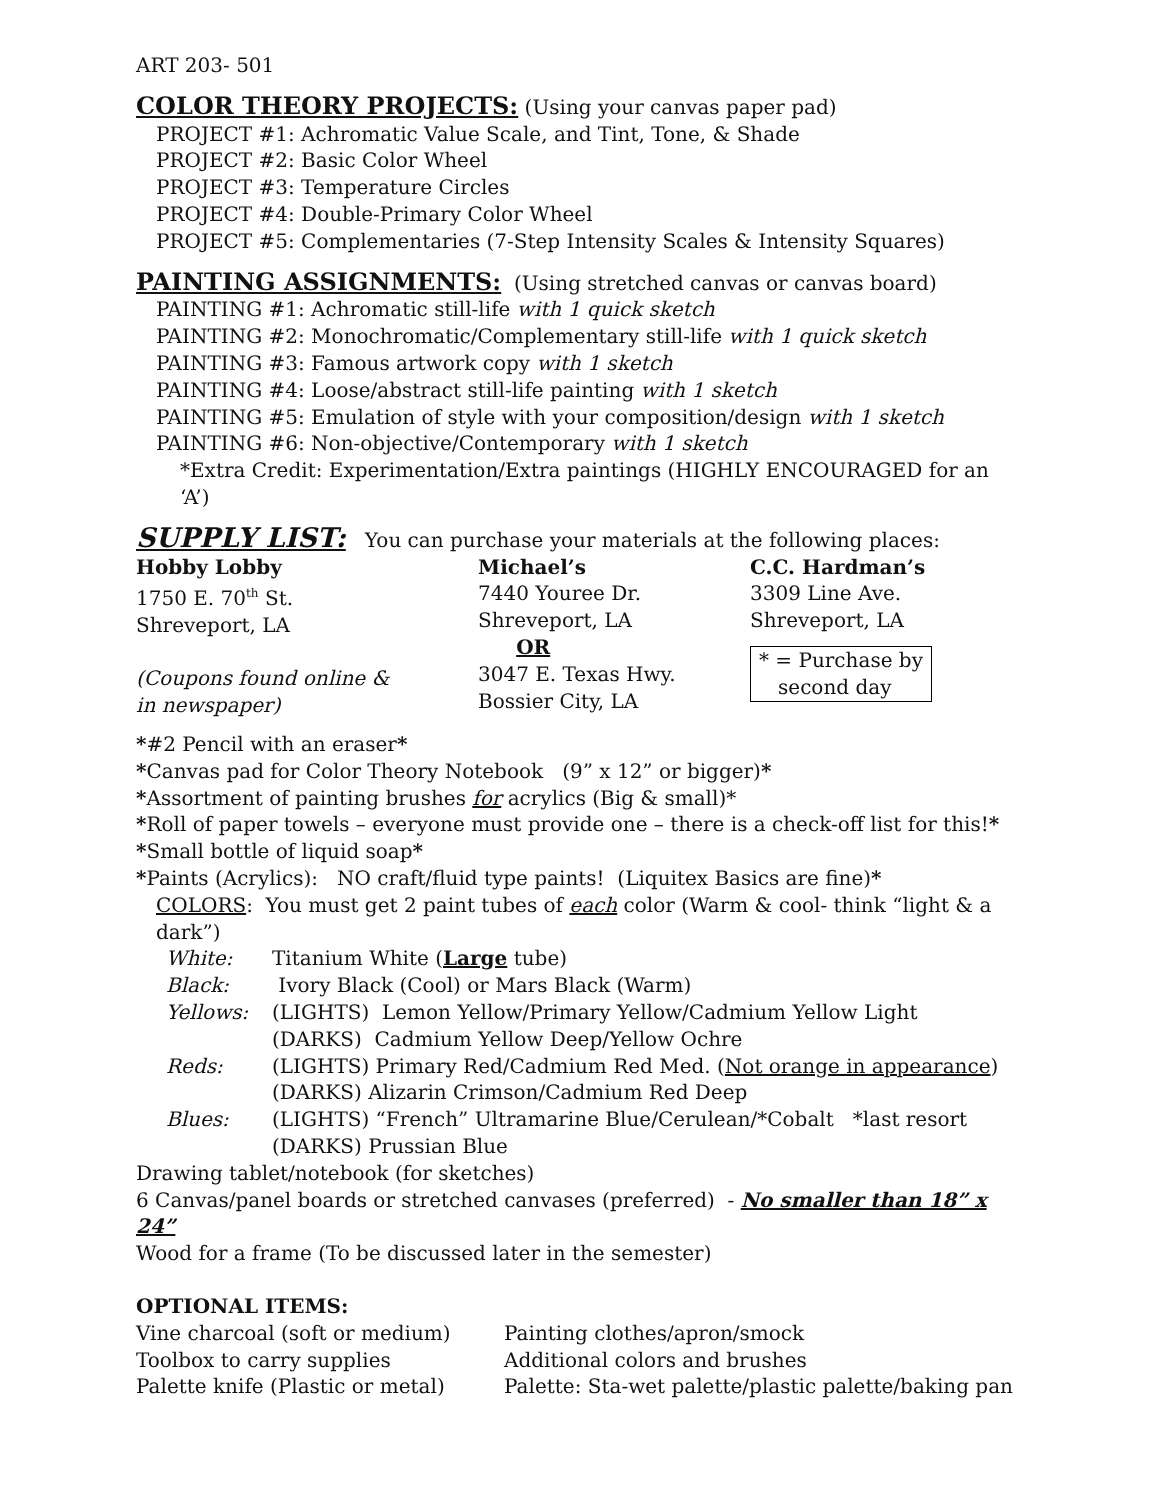ART 203- 501
COLOR THEORY PROJECTS: (Using your canvas paper pad)
PROJECT #1: Achromatic Value Scale, and Tint, Tone, & Shade
PROJECT #2: Basic Color Wheel
PROJECT #3: Temperature Circles
PROJECT #4: Double-Primary Color Wheel
PROJECT #5: Complementaries (7-Step Intensity Scales & Intensity Squares)
PAINTING ASSIGNMENTS: (Using stretched canvas or canvas board)
PAINTING #1: Achromatic still-life with 1 quick sketch
PAINTING #2: Monochromatic/Complementary still-life with 1 quick sketch
PAINTING #3: Famous artwork copy with 1 sketch
PAINTING #4: Loose/abstract still-life painting with 1 sketch
PAINTING #5: Emulation of style with your composition/design with 1 sketch
PAINTING #6: Non-objective/Contemporary with 1 sketch
*Extra Credit: Experimentation/Extra paintings (HIGHLY ENCOURAGED for an ‘A’)
SUPPLY LIST: You can purchase your materials at the following places:
Hobby Lobby
1750 E. 70<sup>th</sup> St.
Shreveport, LA
(Coupons found online &
in newspaper)
Michael’s
7440 Youree Dr.
Shreveport, LA
OR
3047 E. Texas Hwy.
Bossier City, LA
C.C. Hardman’s
3309 Line Ave.
Shreveport, LA
* = Purchase by
second day
*#2 Pencil with an eraser*
*Canvas pad for Color Theory Notebook (9” x 12” or bigger)*
*Assortment of painting brushes for acrylics (Big & small)*
*Roll of paper towels – everyone must provide one – there is a check-off list for this!*
*Small bottle of liquid soap*
*Paints (Acrylics): NO craft/fluid type paints! (Liquitex Basics are fine)*
COLORS: You must get 2 paint tubes of each color (Warm & cool- think “light & a dark”)
White: Titanium White (Large tube)
Black: Ivory Black (Cool) or Mars Black (Warm)
Yellows: (LIGHTS) Lemon Yellow/Primary Yellow/Cadmium Yellow Light
(DARKS) Cadmium Yellow Deep/Yellow Ochre
Reds: (LIGHTS) Primary Red/Cadmium Red Med. (Not orange in appearance)
(DARKS) Alizarin Crimson/Cadmium Red Deep
Blues: (LIGHTS) “French” Ultramarine Blue/Cerulean/*Cobalt *last resort
(DARKS) Prussian Blue
Drawing tablet/notebook (for sketches)
6 Canvas/panel boards or stretched canvases (preferred) - No smaller than 18” x 24”
Wood for a frame (To be discussed later in the semester)
OPTIONAL ITEMS:
Vine charcoal (soft or medium) Painting clothes/apron/smock
Toolbox to carry supplies Additional colors and brushes
Palette knife (Plastic or metal) Palette: Sta-wet palette/plastic palette/baking pan